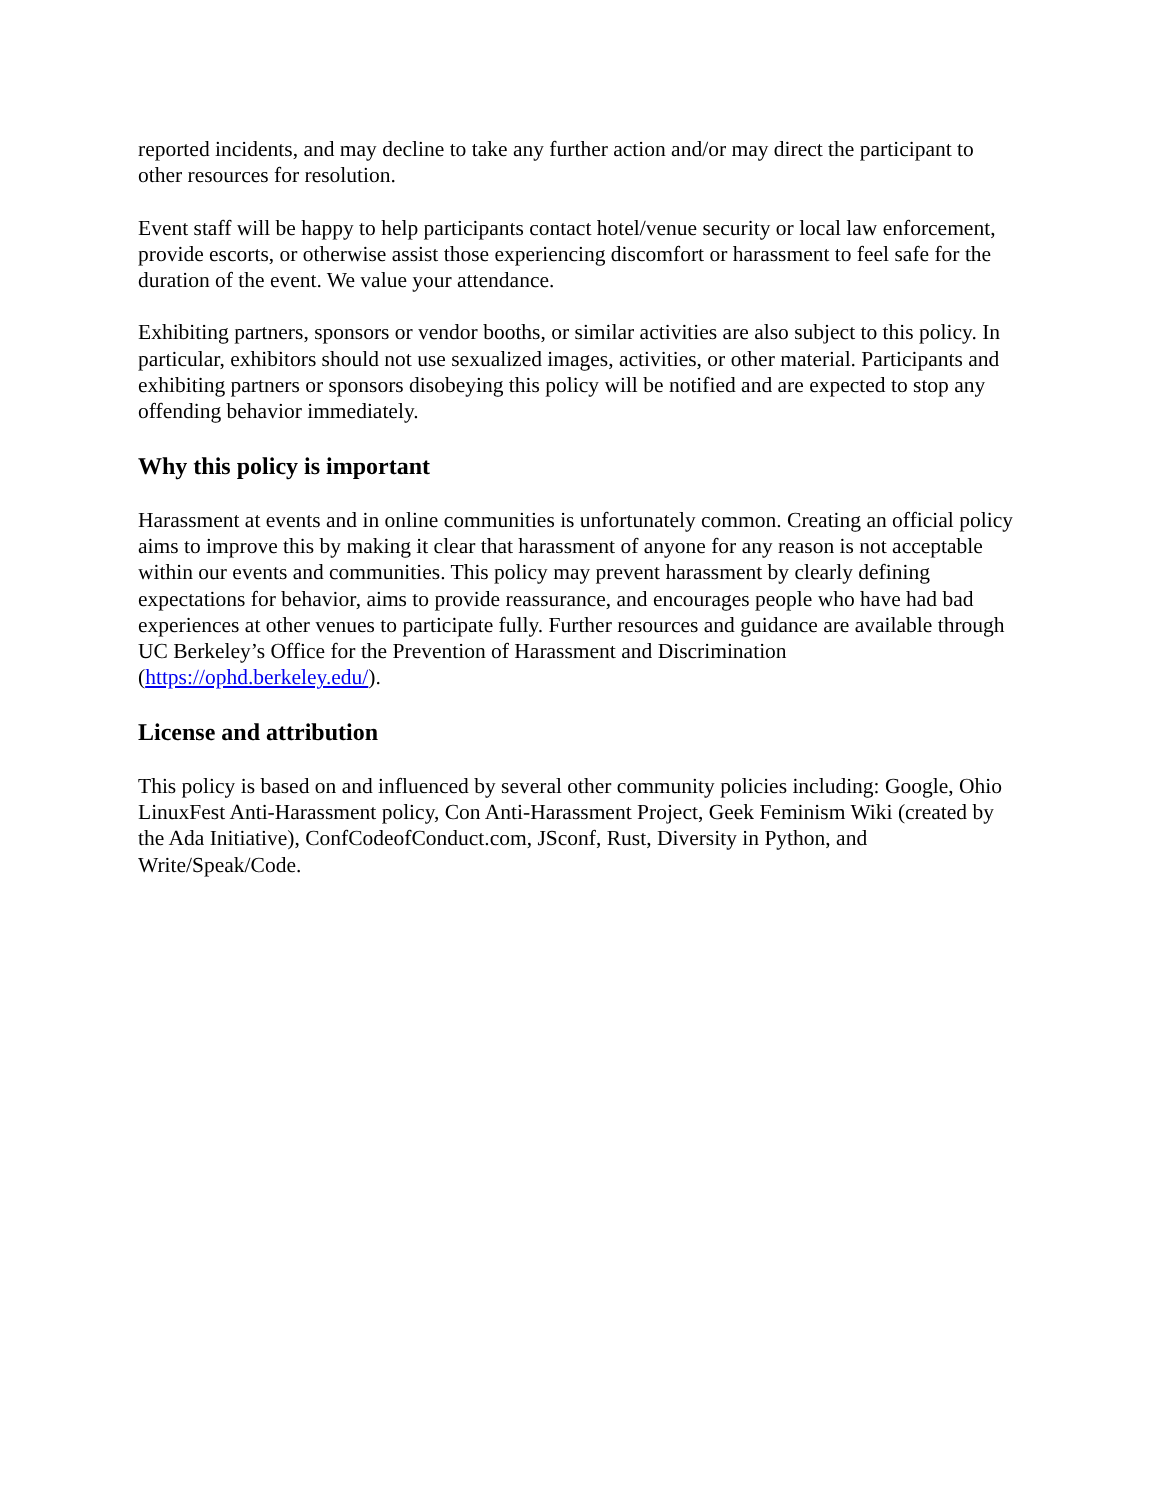reported incidents, and may decline to take any further action and/or may direct the participant to other resources for resolution.
Event staff will be happy to help participants contact hotel/venue security or local law enforcement, provide escorts, or otherwise assist those experiencing discomfort or harassment to feel safe for the duration of the event. We value your attendance.
Exhibiting partners, sponsors or vendor booths, or similar activities are also subject to this policy. In particular, exhibitors should not use sexualized images, activities, or other material. Participants and exhibiting partners or sponsors disobeying this policy will be notified and are expected to stop any offending behavior immediately.
Why this policy is important
Harassment at events and in online communities is unfortunately common. Creating an official policy aims to improve this by making it clear that harassment of anyone for any reason is not acceptable within our events and communities. This policy may prevent harassment by clearly defining expectations for behavior, aims to provide reassurance, and encourages people who have had bad experiences at other venues to participate fully. Further resources and guidance are available through UC Berkeley’s Office for the Prevention of Harassment and Discrimination (https://ophd.berkeley.edu/).
License and attribution
This policy is based on and influenced by several other community policies including: Google, Ohio LinuxFest Anti-Harassment policy, Con Anti-Harassment Project, Geek Feminism Wiki (created by the Ada Initiative), ConfCodeofConduct.com, JSconf, Rust, Diversity in Python, and Write/Speak/Code.